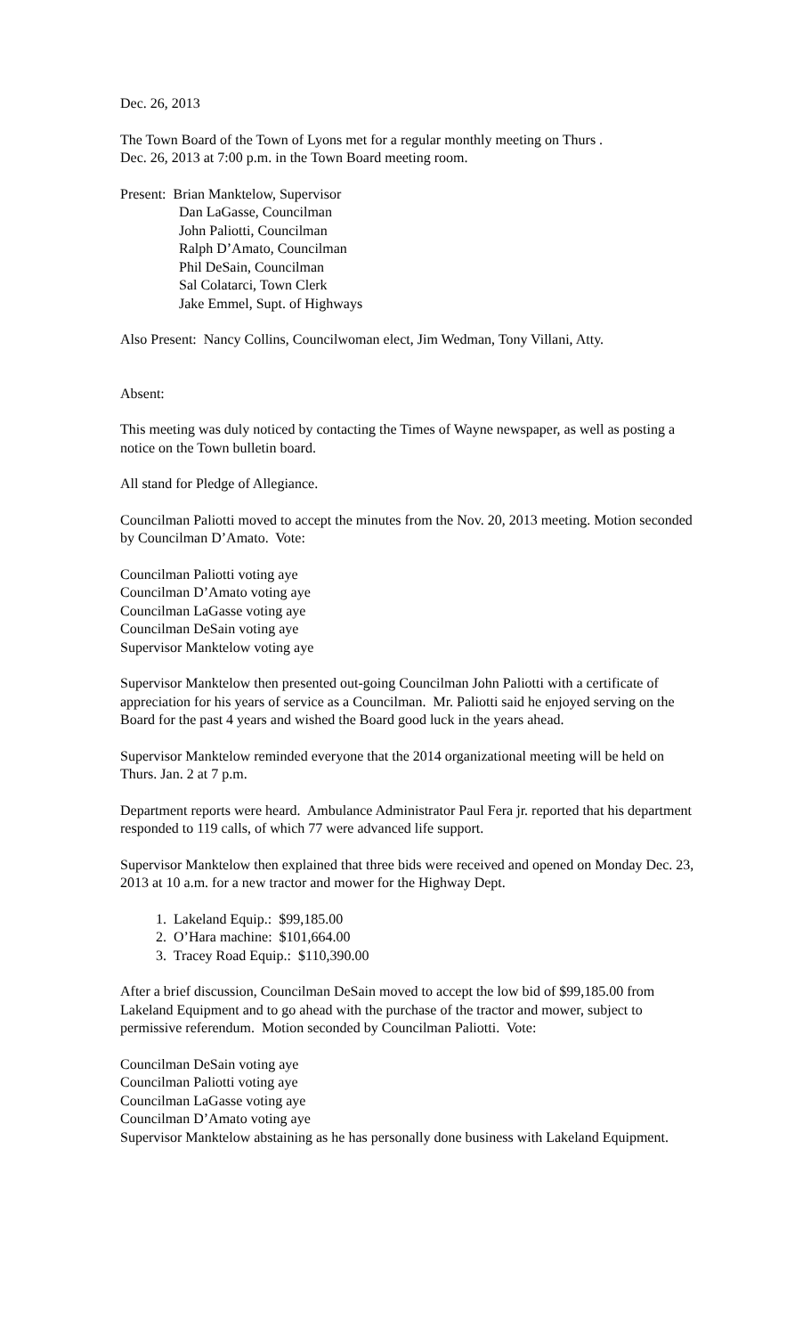Dec. 26, 2013
The Town Board of the Town of Lyons met for a regular monthly meeting on Thurs .
Dec. 26, 2013 at 7:00 p.m. in the Town Board meeting room.
Present: Brian Manktelow, Supervisor
Dan LaGasse, Councilman
John Paliotti, Councilman
Ralph D’Amato, Councilman
Phil DeSain, Councilman
Sal Colatarci, Town Clerk
Jake Emmel, Supt. of Highways
Also Present: Nancy Collins, Councilwoman elect, Jim Wedman, Tony Villani, Atty.
Absent:
This meeting was duly noticed by contacting the Times of Wayne newspaper, as well as posting a notice on the Town bulletin board.
All stand for Pledge of Allegiance.
Councilman Paliotti moved to accept the minutes from the Nov. 20, 2013 meeting. Motion seconded by Councilman D’Amato. Vote:
Councilman Paliotti voting aye
Councilman D’Amato voting aye
Councilman LaGasse voting aye
Councilman DeSain voting aye
Supervisor Manktelow voting aye
Supervisor Manktelow then presented out-going Councilman John Paliotti with a certificate of appreciation for his years of service as a Councilman. Mr. Paliotti said he enjoyed serving on the Board for the past 4 years and wished the Board good luck in the years ahead.
Supervisor Manktelow reminded everyone that the 2014 organizational meeting will be held on Thurs. Jan. 2 at 7 p.m.
Department reports were heard. Ambulance Administrator Paul Fera jr. reported that his department responded to 119 calls, of which 77 were advanced life support.
Supervisor Manktelow then explained that three bids were received and opened on Monday Dec. 23, 2013 at 10 a.m. for a new tractor and mower for the Highway Dept.
1. Lakeland Equip.: $99,185.00
2. O’Hara machine: $101,664.00
3. Tracey Road Equip.: $110,390.00
After a brief discussion, Councilman DeSain moved to accept the low bid of $99,185.00 from Lakeland Equipment and to go ahead with the purchase of the tractor and mower, subject to permissive referendum. Motion seconded by Councilman Paliotti. Vote:
Councilman DeSain voting aye
Councilman Paliotti voting aye
Councilman LaGasse voting aye
Councilman D’Amato voting aye
Supervisor Manktelow abstaining as he has personally done business with Lakeland Equipment.